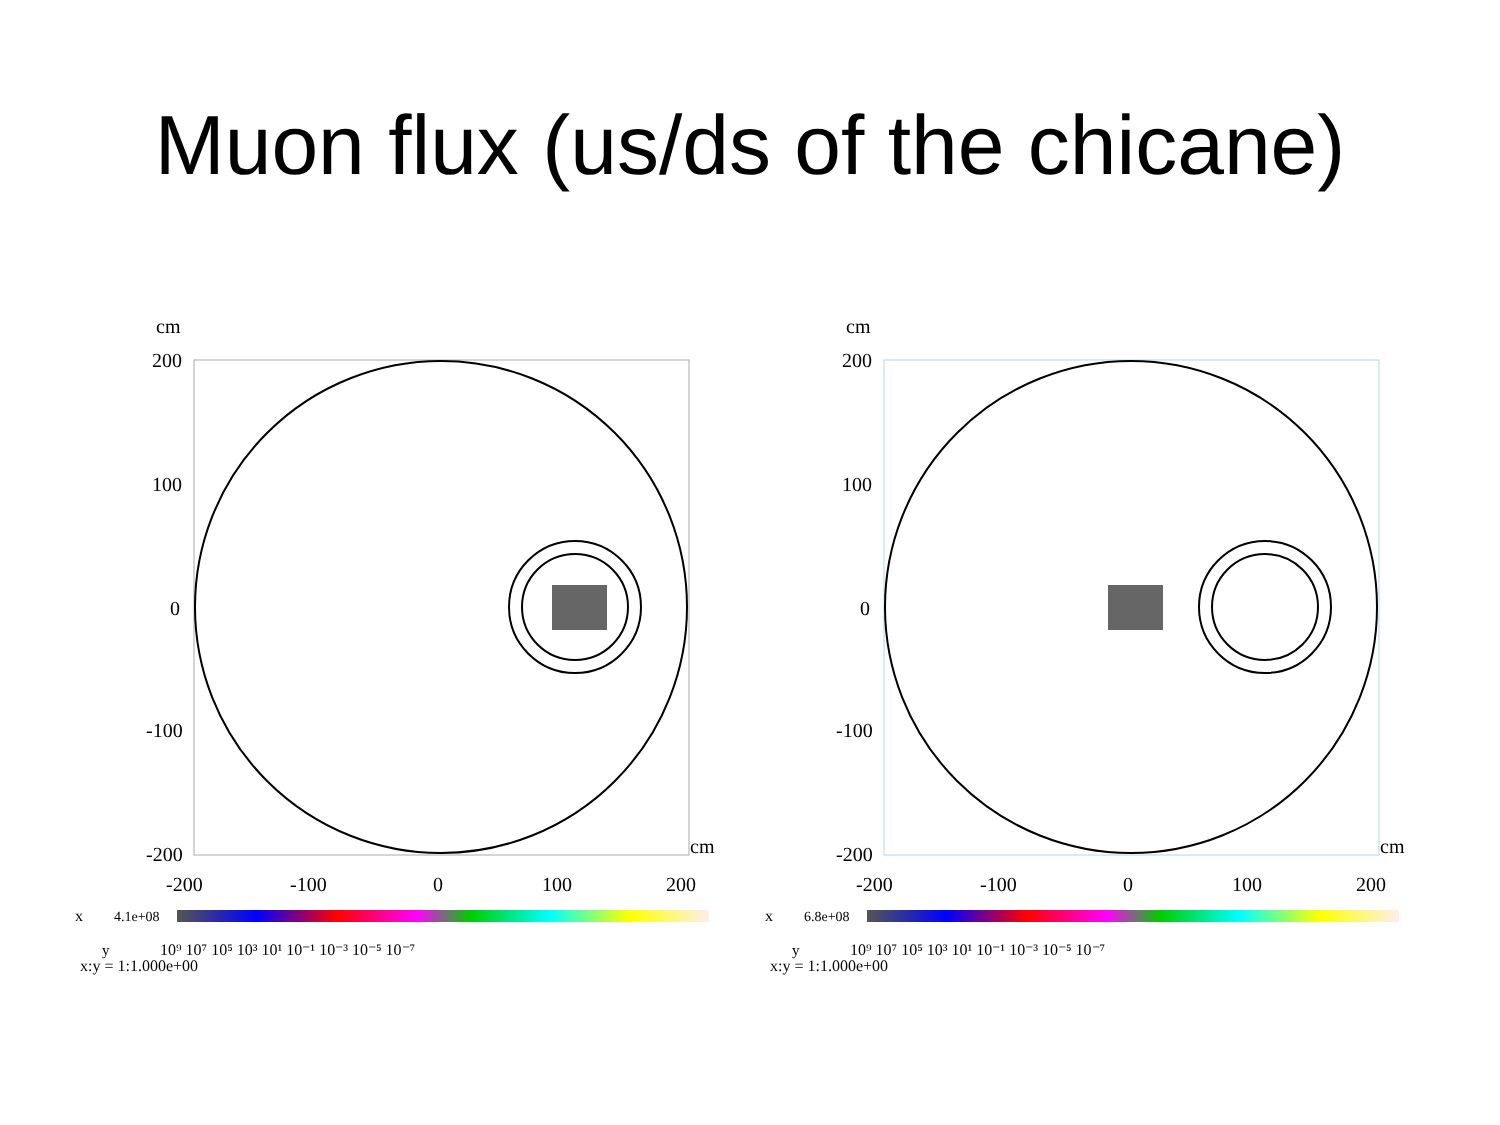Muon flux (us/ds of the chicane)
cm
200
100
0
-100
-200
-200
-100
0
100
200
cm
x
4.1e+08
y
10⁹ 10⁷ 10⁵ 10³ 10¹ 10⁻¹ 10⁻³ 10⁻⁵ 10⁻⁷
x:y = 1:1.000e+00
cm
200
100
0
-100
-200
-200
-100
0
100
200
cm
x
6.8e+08
y
10⁹ 10⁷ 10⁵ 10³ 10¹ 10⁻¹ 10⁻³ 10⁻⁵ 10⁻⁷
x:y = 1:1.000e+00